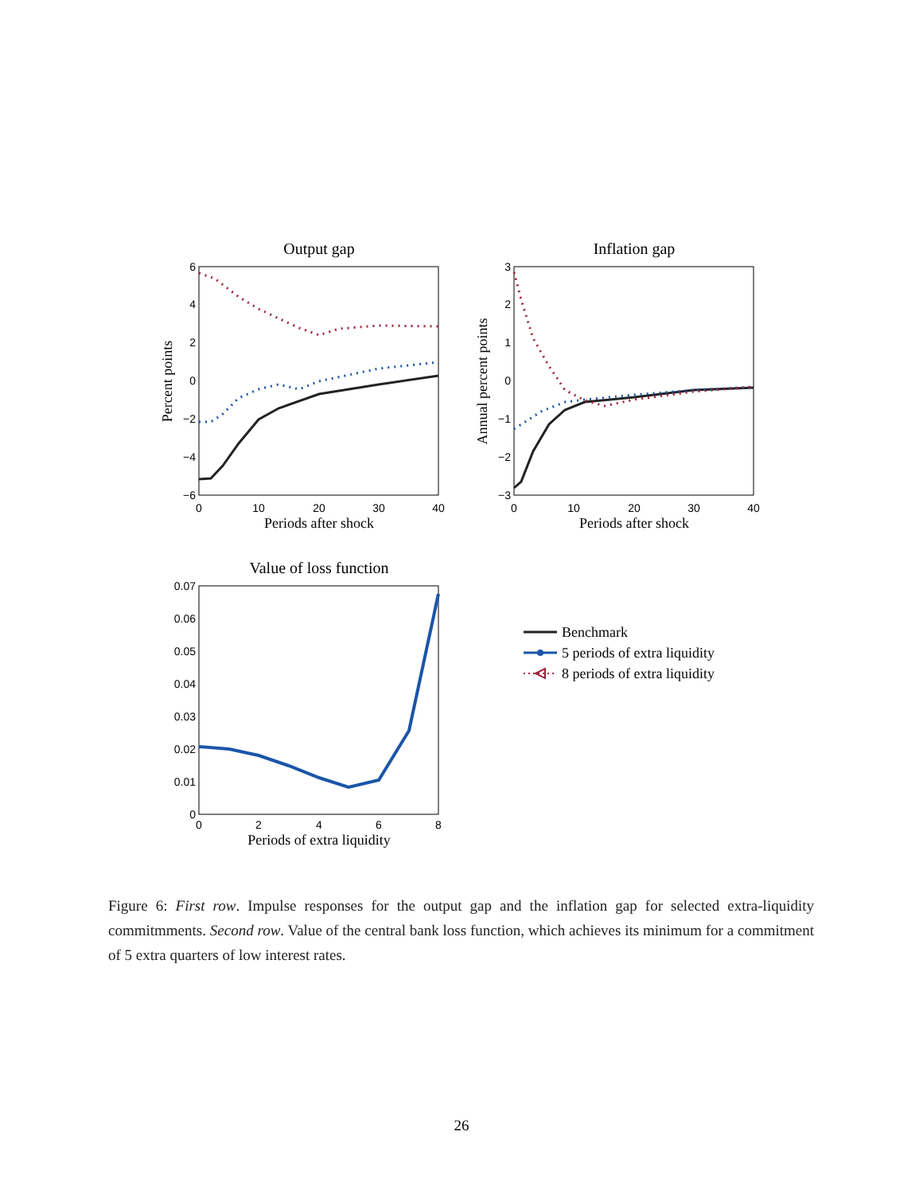Output gap
Inflation gap
Value of loss function
Periods after shock
Periods after shock
Periods of extra liquidity
Percent points
Annual percent points
6
4
2
0
−2
−4
−6
3
2
1
0
−1
−2
−3
0.07
0.06
0.05
0.04
0.03
0.02
0.01
0
0
10
20
30
40
0
10
20
30
40
0
2
4
6
8
Benchmark
5 periods of extra liquidity
8 periods of extra liquidity
Figure 6: First row. Impulse responses for the output gap and the inflation gap for selected extra-liquidity commitmments. Second row. Value of the central bank loss function, which achieves its minimum for a commitment of 5 extra quarters of low interest rates.
26